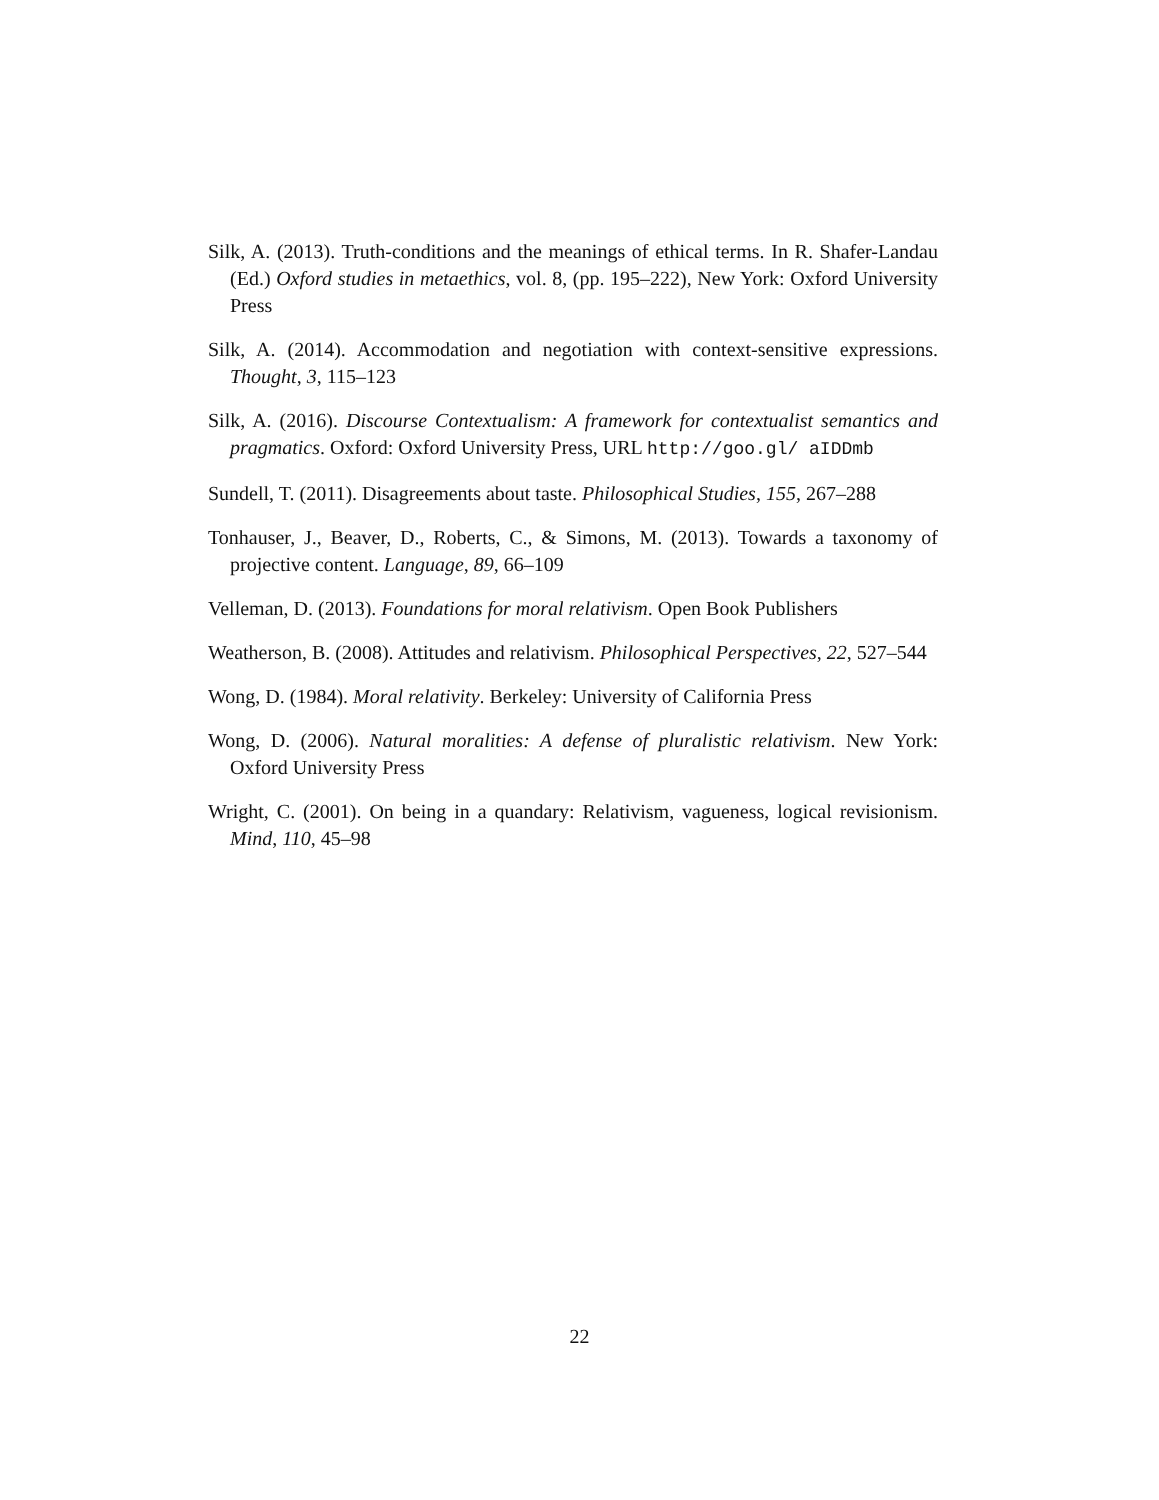Silk, A. (2013). Truth-conditions and the meanings of ethical terms. In R. Shafer-Landau (Ed.) Oxford studies in metaethics, vol. 8, (pp. 195–222), New York: Oxford University Press
Silk, A. (2014). Accommodation and negotiation with context-sensitive expressions. Thought, 3, 115–123
Silk, A. (2016). Discourse Contextualism: A framework for contextualist semantics and pragmatics. Oxford: Oxford University Press, URL http://goo.gl/ aIDDmb
Sundell, T. (2011). Disagreements about taste. Philosophical Studies, 155, 267–288
Tonhauser, J., Beaver, D., Roberts, C., & Simons, M. (2013). Towards a taxonomy of projective content. Language, 89, 66–109
Velleman, D. (2013). Foundations for moral relativism. Open Book Publishers
Weatherson, B. (2008). Attitudes and relativism. Philosophical Perspectives, 22, 527–544
Wong, D. (1984). Moral relativity. Berkeley: University of California Press
Wong, D. (2006). Natural moralities: A defense of pluralistic relativism. New York: Oxford University Press
Wright, C. (2001). On being in a quandary: Relativism, vagueness, logical revisionism. Mind, 110, 45–98
22